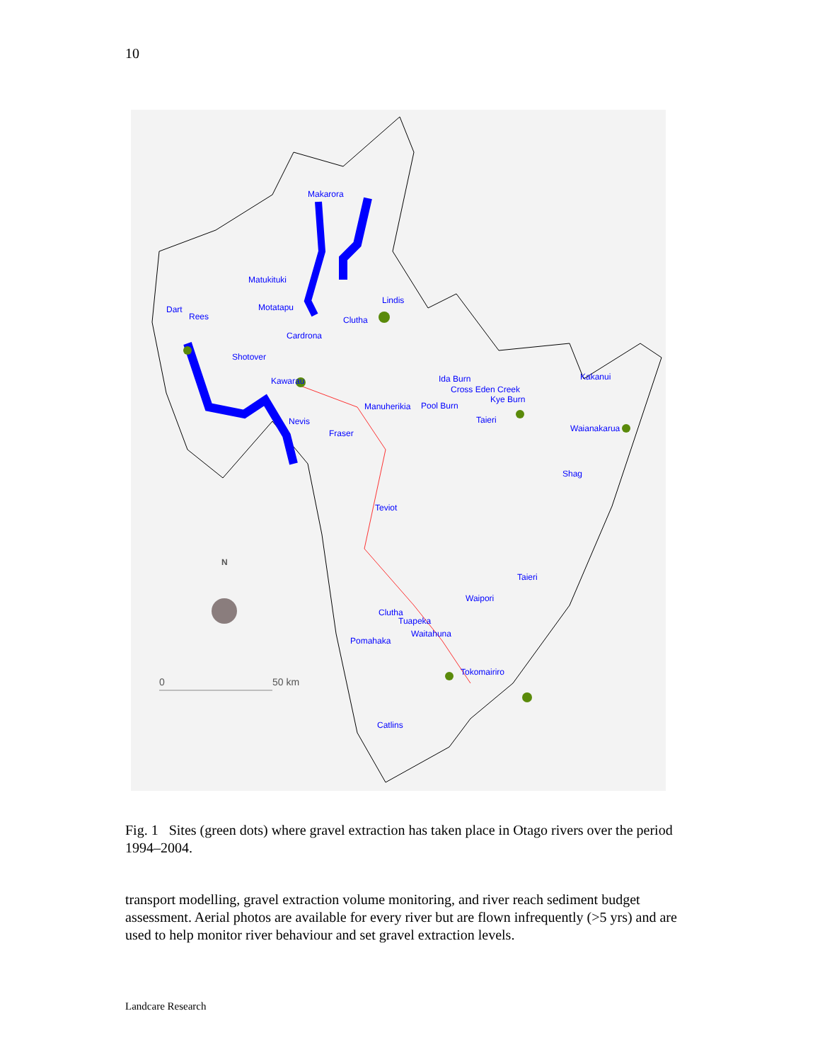10
Makarora
Matukituki
Dart
Rees
Motatapu
Lindis
Clutha
Cardrona
Shotover
Kawarau Ida Burn
Cross Eden Creek
Kye Burn
Manuherikia Pool Burn
Taieri Nevis
Fraser
Kakanui
Waianakarua
Shag
Teviot
N
Taieri
Waipori
Clutha
Tuapeka
Waitahuna
Pomahaka
0 50 km
Tokomairiro
Catlins
Fig. 1 Sites (green dots) where gravel extraction has taken place in Otago rivers over the period 1994–2004.
transport modelling, gravel extraction volume monitoring, and river reach sediment budget assessment. Aerial photos are available for every river but are flown infrequently (>5 yrs) and are used to help monitor river behaviour and set gravel extraction levels.
Landcare Research